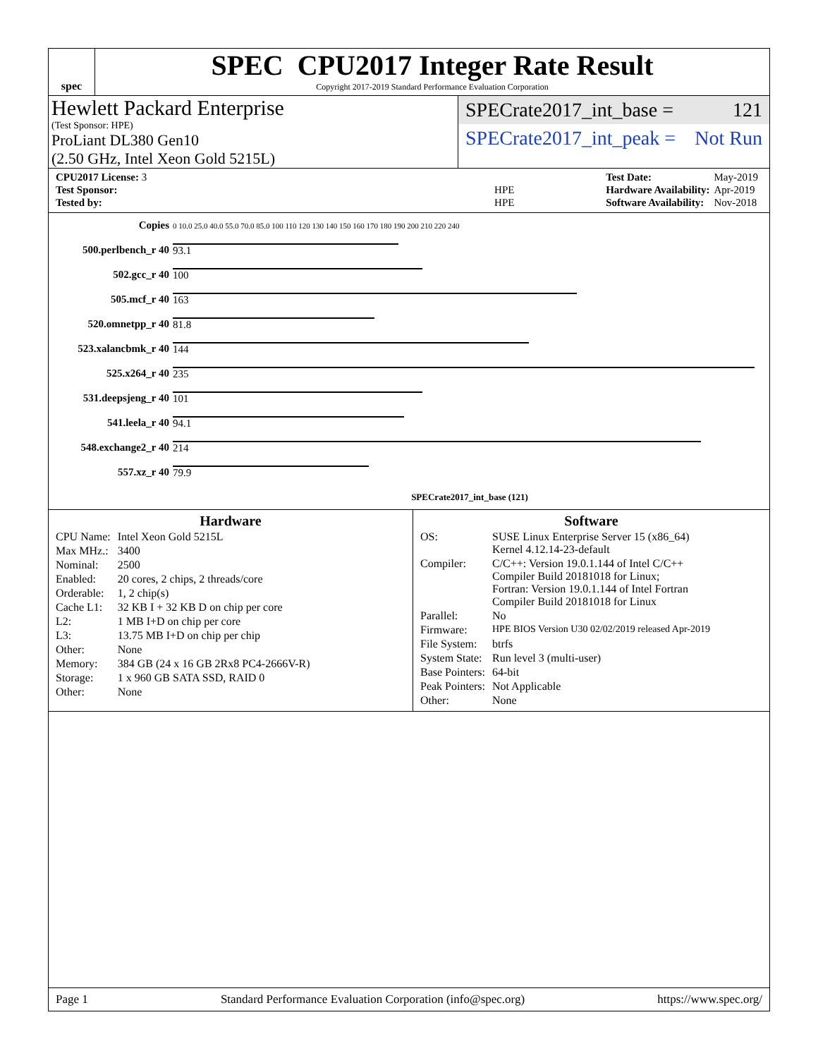spec
SPEC CPU2017 Integer Rate Result
Copyright 2017-2019 Standard Performance Evaluation Corporation
Hewlett Packard Enterprise
(Test Sponsor: HPE)
ProLiant DL380 Gen10
(2.50 GHz, Intel Xeon Gold 5215L)
SPECrate2017_int_base = 121
SPECrate2017_int_peak = Not Run
| CPU2017 License: 3 | |
| Test Sponsor: | HPE |
| Tested by: | HPE |
| Test Date: | May-2019 |
| Hardware Availability: | Apr-2019 |
| Software Availability: | Nov-2018 |
| Copies | 0 10.0 25.0 40.0 55.0 70.0 85.0 100 110 120 130 140 150 160 170 180 190 200 210 220 240 |
| 500.perlbench_r 40 | 93.1 |
| 502.gcc_r 40 | 100 |
| 505.mcf_r 40 | 163 |
| 520.omnetpp_r 40 | 81.8 |
| 523.xalancbmk_r 40 | 144 |
| 525.x264_r 40 | 235 |
| 531.deepsjeng_r 40 | 101 |
| 541.leela_r 40 | 94.1 |
| 548.exchange2_r 40 | 214 |
| 557.xz_r 40 | 79.9 |
| | SPECrate2017_int_base (121) |
Hardware
| CPU Name: | Intel Xeon Gold 5215L |
| Max MHz.: | 3400 |
| Nominal: | 2500 |
| Enabled: | 20 cores, 2 chips, 2 threads/core |
| Orderable: | 1, 2 chip(s) |
| Cache L1: | 32 KB I + 32 KB D on chip per core |
| L2: | 1 MB I+D on chip per core |
| L3: | 13.75 MB I+D on chip per chip |
| Other: | None |
| Memory: | 384 GB (24 x 16 GB 2Rx8 PC4-2666V-R) |
| Storage: | 1 x 960 GB SATA SSD, RAID 0 |
| Other: | None |
Software
| OS: | SUSE Linux Enterprise Server 15 (x86_64) Kernel 4.12.14-23-default |
| Compiler: | C/C++: Version 19.0.1.144 of Intel C/C++ Compiler Build 20181018 for Linux; Fortran: Version 19.0.1.144 of Intel Fortran Compiler Build 20181018 for Linux |
| Parallel: | No |
| Firmware: | HPE BIOS Version U30 02/02/2019 released Apr-2019 |
| File System: | btrfs |
| System State: | Run level 3 (multi-user) |
| Base Pointers: | 64-bit |
| Peak Pointers: | Not Applicable |
| Other: | None |
Page 1 Standard Performance Evaluation Corporation (info@spec.org) https://www.spec.org/